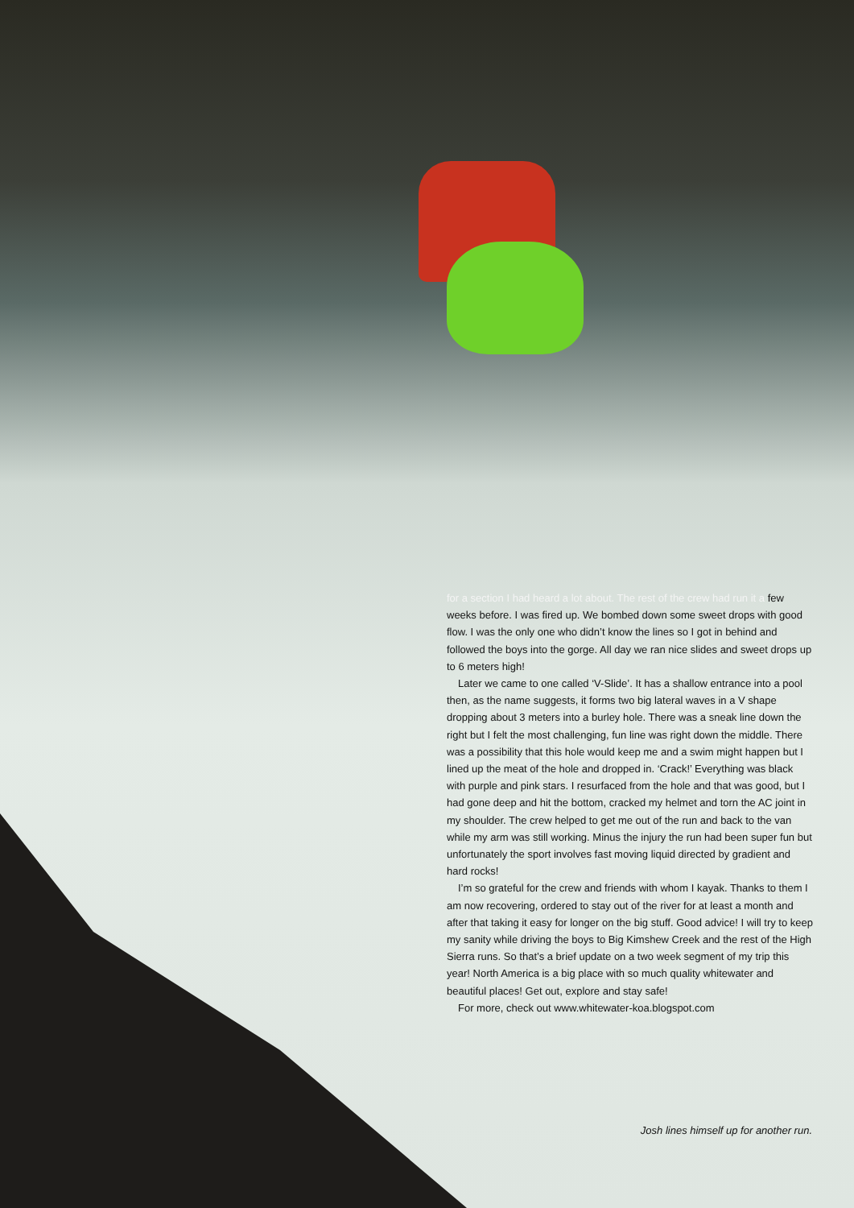for a section I had heard a lot about. The rest of the crew had run it a few weeks before. I was fired up. We bombed down some sweet drops with good flow. I was the only one who didn’t know the lines so I got in behind and followed the boys into the gorge. All day we ran nice slides and sweet drops up to 6 meters high!
Later we came to one called ‘V-Slide’. It has a shallow entrance into a pool then, as the name suggests, it forms two big lateral waves in a V shape dropping about 3 meters into a burley hole. There was a sneak line down the right but I felt the most challenging, fun line was right down the middle. There was a possibility that this hole would keep me and a swim might happen but I lined up the meat of the hole and dropped in. ‘Crack!’ Everything was black with purple and pink stars. I resurfaced from the hole and that was good, but I had gone deep and hit the bottom, cracked my helmet and torn the AC joint in my shoulder. The crew helped to get me out of the run and back to the van while my arm was still working. Minus the injury the run had been super fun but unfortunately the sport involves fast moving liquid directed by gradient and hard rocks!
I’m so grateful for the crew and friends with whom I kayak. Thanks to them I am now recovering, ordered to stay out of the river for at least a month and after that taking it easy for longer on the big stuff. Good advice! I will try to keep my sanity while driving the boys to Big Kimshew Creek and the rest of the High Sierra runs. So that’s a brief update on a two week segment of my trip this year! North America is a big place with so much quality whitewater and beautiful places! Get out, explore and stay safe!
For more, check out www.whitewater-koa.blogspot.com
Josh lines himself up for another run.